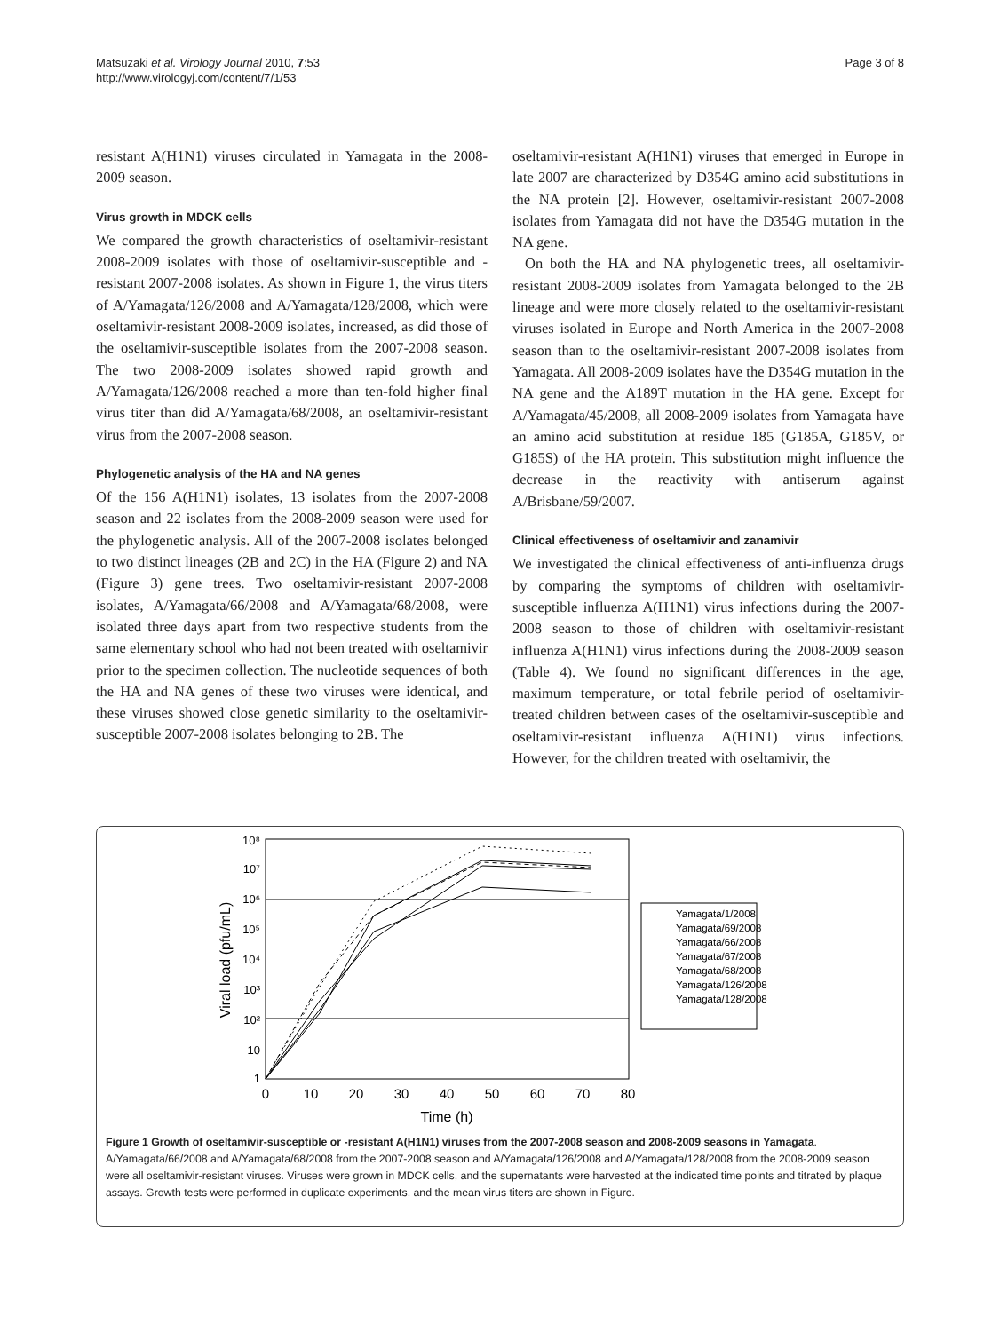Matsuzaki et al. Virology Journal 2010, 7:53
http://www.virologyj.com/content/7/1/53
Page 3 of 8
resistant A(H1N1) viruses circulated in Yamagata in the 2008-2009 season.
Virus growth in MDCK cells
We compared the growth characteristics of oseltamivir-resistant 2008-2009 isolates with those of oseltamivir-susceptible and -resistant 2007-2008 isolates. As shown in Figure 1, the virus titers of A/Yamagata/126/2008 and A/Yamagata/128/2008, which were oseltamivir-resistant 2008-2009 isolates, increased, as did those of the oseltamivir-susceptible isolates from the 2007-2008 season. The two 2008-2009 isolates showed rapid growth and A/Yamagata/126/2008 reached a more than ten-fold higher final virus titer than did A/Yamagata/68/2008, an oseltamivir-resistant virus from the 2007-2008 season.
Phylogenetic analysis of the HA and NA genes
Of the 156 A(H1N1) isolates, 13 isolates from the 2007-2008 season and 22 isolates from the 2008-2009 season were used for the phylogenetic analysis. All of the 2007-2008 isolates belonged to two distinct lineages (2B and 2C) in the HA (Figure 2) and NA (Figure 3) gene trees. Two oseltamivir-resistant 2007-2008 isolates, A/Yamagata/66/2008 and A/Yamagata/68/2008, were isolated three days apart from two respective students from the same elementary school who had not been treated with oseltamivir prior to the specimen collection. The nucleotide sequences of both the HA and NA genes of these two viruses were identical, and these viruses showed close genetic similarity to the oseltamivir-susceptible 2007-2008 isolates belonging to 2B. The
oseltamivir-resistant A(H1N1) viruses that emerged in Europe in late 2007 are characterized by D354G amino acid substitutions in the NA protein [2]. However, oseltamivir-resistant 2007-2008 isolates from Yamagata did not have the D354G mutation in the NA gene.
On both the HA and NA phylogenetic trees, all oseltamivir-resistant 2008-2009 isolates from Yamagata belonged to the 2B lineage and were more closely related to the oseltamivir-resistant viruses isolated in Europe and North America in the 2007-2008 season than to the oseltamivir-resistant 2007-2008 isolates from Yamagata. All 2008-2009 isolates have the D354G mutation in the NA gene and the A189T mutation in the HA gene. Except for A/Yamagata/45/2008, all 2008-2009 isolates from Yamagata have an amino acid substitution at residue 185 (G185A, G185V, or G185S) of the HA protein. This substitution might influence the decrease in the reactivity with antiserum against A/Brisbane/59/2007.
Clinical effectiveness of oseltamivir and zanamivir
We investigated the clinical effectiveness of anti-influenza drugs by comparing the symptoms of children with oseltamivir-susceptible influenza A(H1N1) virus infections during the 2007-2008 season to those of children with oseltamivir-resistant influenza A(H1N1) virus infections during the 2008-2009 season (Table 4). We found no significant differences in the age, maximum temperature, or total febrile period of oseltamivir-treated children between cases of the oseltamivir-susceptible and oseltamivir-resistant influenza A(H1N1) virus infections. However, for the children treated with oseltamivir, the
Viral load (pfu/mL)
1
10
10²
10³
10⁴
10⁵
10⁶
10⁷
10⁸
0
10
20
30
40
50
60
70
80
Time (h)
Yamagata/1/2008
Yamagata/69/2008
Yamagata/66/2008
Yamagata/67/2008
Yamagata/68/2008
Yamagata/126/2008
Yamagata/128/2008
Figure 1 Growth of oseltamivir-susceptible or -resistant A(H1N1) viruses from the 2007-2008 season and 2008-2009 seasons in Yamagata. A/Yamagata/66/2008 and A/Yamagata/68/2008 from the 2007-2008 season and A/Yamagata/126/2008 and A/Yamagata/128/2008 from the 2008-2009 season were all oseltamivir-resistant viruses. Viruses were grown in MDCK cells, and the supernatants were harvested at the indicated time points and titrated by plaque assays. Growth tests were performed in duplicate experiments, and the mean virus titers are shown in Figure.